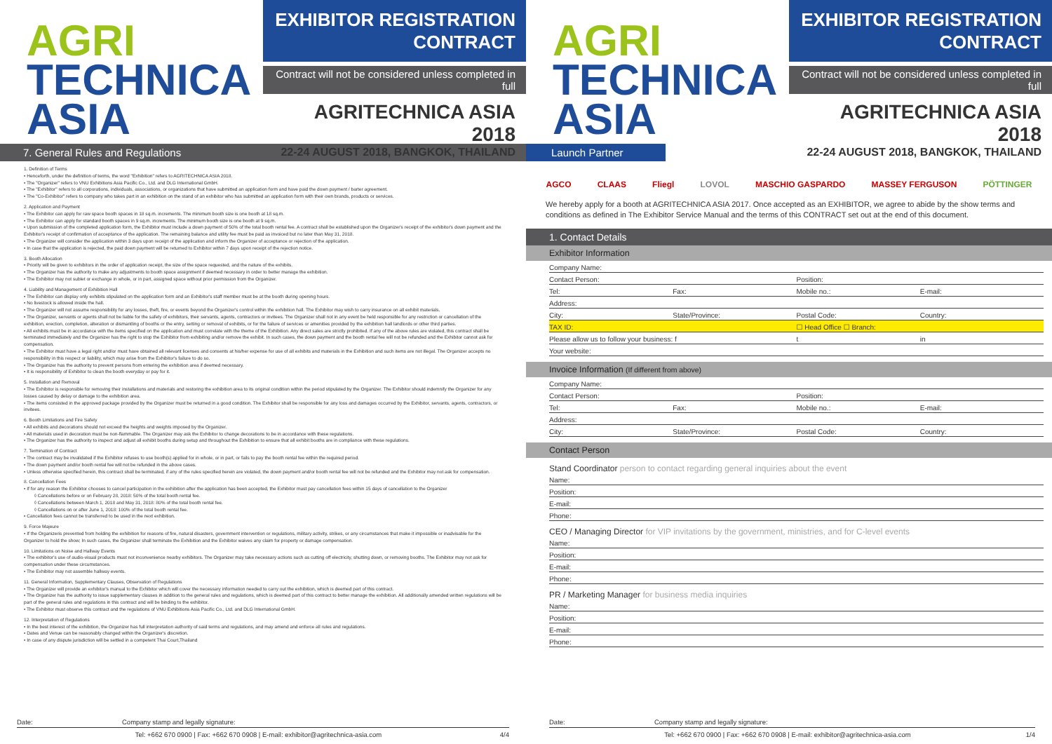AGRI
TECHNICA
ASIA
EXHIBITOR REGISTRATION
CONTRACT
Contract will not be considered unless completed in full
AGRITECHNICA ASIA 2018
22-24 AUGUST 2018, BANGKOK, THAILAND
7. General Rules and Regulations
1. Definition of Terms
• Henceforth, under the definition of terms, the word "Exhibition" refers to AGRITECHNICA ASIA 2018.
• The "Organizer" refers to VNU Exhibitions Asia Pacific Co., Ltd. and DLG International GmbH.
• The "Exhibitor" refers to all corporations, individuals, associations, or organizations that have submitted an application form and have paid the down payment / barter agreement.
• The "Co-Exhibitor" refers to company who takes part in an exhibition on the stand of an exhibitor who has submitted an application form with their own brands, products or services.
2. Application and Payment
• The Exhibitor can apply for raw space booth spaces in 18 sq.m. increments. The minimum booth size is one booth at 18 sq.m.
• The Exhibitor can apply for standard booth spaces in 9 sq.m. increments. The minimum booth size is one booth at 9 sq.m.
• Upon submission of the completed application form, the Exhibitor must include a down payment of 50% of the total booth rental fee. A contract shall be established upon the Organizer's receipt of the exhibitor's down payment and the Exhibitor's receipt of confirmation of acceptance of the application. The remaining balance and utility fee must be paid as invoiced but no later than May 31, 2018.
• The Organizer will consider the application within 3 days upon receipt of the application and inform the Organizer of acceptance or rejection of the application.
• In case that the application is rejected, the paid down payment will be returned to Exhibitor within 7 days upon receipt of the rejection notice.
3. Booth Allocation
• Priority will be given to exhibitors in the order of application receipt, the size of the space requested, and the nature of the exhibits.
• The Organizer has the authority to make any adjustments to booth space assignment if deemed necessary in order to better manage the exhibition.
• The Exhibitor may not sublet or exchange in whole, or in part, assigned space without prior permission from the Organizer.
4. Liability and Management of Exhibition Hall
• The Exhibitor can display only exhibits stipulated on the application form and an Exhibitor's staff member must be at the booth during opening hours.
• No livestock is allowed inside the hall.
• The Organizer will not assume responsibility for any losses, theft, fire, or events beyond the Organizer's control within the exhibition hall. The Exhibitor may wish to carry insurance on all exhibit materials.
• The Organizer, servants or agents shall not be liable for the safety of exhibitors, their servants, agents, contractors or invitees. The Organizer shall not in any event be held responsible for any restriction or cancellation of the exhibition, erection, completion, alteration or dismantling of booths or the entry, setting or removal of exhibits, or for the failure of services or amenities provided by the exhibition hall landlords or other third parties.
• All exhibits must be in accordance with the items specified on the application and must correlate with the theme of the Exhibition. Any direct sales are strictly prohibited. If any of the above rules are violated, this contract shall be terminated immediately and the Organizer has the right to stop the Exhibitor from exhibiting and/or remove the exhibit. In such cases, the down payment and the booth rental fee will not be refunded and the Exhibitor cannot ask for compensation.
• The Exhibitor must have a legal right and/or must have obtained all relevant licenses and consents at his/her expense for use of all exhibits and materials in the Exhibition and such items are not illegal. The Organizer accepts no responsibility in this respect or liability, which may arise from the Exhibitor's failure to do so.
• The Organizer has the authority to prevent persons from entering the exhibition area if deemed necessary.
• It is responsibility of Exhibitor to clean the booth everyday or pay for it.
5. Installation and Removal
• The Exhibitor is responsible for removing their installations and materials and restoring the exhibition area to its original condition within the period stipulated by the Organizer. The Exhibitor should indemnify the Organizer for any losses caused by delay or damage to the exhibition area.
• The items consisted in the approved package provided by the Organizer must be returned in a good condition. The Exhibitor shall be responsible for any loss and damages occurred by the Exhibitor, servants, agents, contractors, or invitees.
6. Booth Limitations and Fire Safety
• All exhibits and decorations should not exceed the heights and weights imposed by the Organizer.
• All materials used in decoration must be non-flammable. The Organizer may ask the Exhibitor to change decorations to be in accordance with these regulations.
• The Organizer has the authority to inspect and adjust all exhibit booths during setup and throughout the Exhibition to ensure that all exhibit booths are in compliance with these regulations.
7. Termination of Contract
• The contract may be invalidated if the Exhibitor refuses to use booth(s) applied for in whole, or in part, or fails to pay the booth rental fee within the required period.
• The down payment and/or booth rental fee will not be refunded in the above cases.
• Unless otherwise specified herein, this contract shall be terminated, if any of the rules specified herein are violated, the down payment and/or booth rental fee will not be refunded and the Exhibitor may not ask for compensation.
8. Cancellation Fees
• If for any reason the Exhibitor chooses to cancel participation in the exhibition after the application has been accepted, the Exhibitor must pay cancellation fees within 15 days of cancellation to the Organizer
◊ Cancellations before or on February 28, 2018: 50% of the total booth rental fee.
◊ Cancellations between March 1, 2018 and May 31, 2018: 80% of the total booth rental fee.
◊ Cancellations on or after June 1, 2018: 100% of the total booth rental fee.
• Cancellation fees cannot be transferred to be used in the next exhibition.
9. Force Majeure
• If the Organizeris prevented from holding the exhibition for reasons of fire, natural disasters, government intervention or regulations, military activity, strikes, or any circumstances that make it impossible or inadvisable for the Organizer to hold the show; In such cases, the Organizer shall terminate the Exhibition and the Exhibitor waives any claim for property or damage compensation.
10. Limitations on Noise and Hallway Events
• The exhibitor's use of audio-visual products must not inconvenience nearby exhibitors. The Organizer may take necessary actions such as cutting off electricity, shutting down, or removing booths. The Exhibitor may not ask for compensation under these circumstances.
• The Exhibitor may not assemble hallway events.
11. General Information, Supplementary Clauses, Observation of Regulations
• The Organizer will provide an exhibitor's manual to the Exhibitor which will cover the necessary information needed to carry out the exhibition, which is deemed part of this contract.
• The Organizer has the authority to issue supplementary clauses in addition to the general rules and regulations, which is deemed part of this contract to better manage the exhibition. All additionally amended written regulations will be part of the general rules and regulations in this contract and will be binding to the exhibitor.
• The Exhibitor must observe this contract and the regulations of VNU Exhibitions Asia Pacific Co., Ltd. and DLG International GmbH.
12. Interpretation of Regulations
• In the best interest of the exhibition, the Organizer has full interpretation authority of said terms and regulations, and may amend and enforce all rules and regulations.
• Dates and Venue can be reasonably changed within the Organizer's discretion.
• In case of any dispute jurisdiction will be settled in a competent Thai Court,Thailand
Date: Company stamp and legally signature:
Tel: +662 670 0900 | Fax: +662 670 0908 | E-mail: exhibitor@agritechnica-asia.com 4/4
AGRI
TECHNICA
ASIA
EXHIBITOR REGISTRATION
CONTRACT
Contract will not be considered unless completed in full
AGRITECHNICA ASIA 2018
22-24 AUGUST 2018, BANGKOK, THAILAND
Launch Partner
AGCO CLAAS Fliegl LOVOL MASCHIO GASPARDO MASSEY FERGUSON PÖTTINGER
We hereby apply for a booth at AGRITECHNICA ASIA 2017. Once accepted as an EXHIBITOR, we agree to abide by the show terms and conditions as defined in The Exhibitor Service Manual and the terms of this CONTRACT set out at the end of this document.
1. Contact Details
Exhibitor Information
| Company Name: | | | |
| Contact Person: | | Position: | |
| Tel: | Fax: | Mobile no.: | E-mail: |
| Address: | | | |
| City: | State/Province: | Postal Code: | Country: |
| TAX ID: | | ☐ Head Office ☐ Branch: | |
| Please allow us to follow your business: f | | t | in |
| Your website: | | | |
Invoice Information (If different from above)
| Company Name: | | | |
| Contact Person: | | Position: | |
| Tel: | Fax: | Mobile no.: | E-mail: |
| Address: | | | |
| City: | State/Province: | Postal Code: | Country: |
Contact Person
Stand Coordinator person to contact regarding general inquiries about the event
| Name: |
| Position: |
| E-mail: |
| Phone: |
CEO / Managing Director for VIP invitations by the government, ministries, and for C-level events
| Name: |
| Position: |
| E-mail: |
| Phone: |
PR / Marketing Manager for business media inquiries
| Name: |
| Position: |
| E-mail: |
| Phone: |
Date: Company stamp and legally signature:
Tel: +662 670 0900 | Fax: +662 670 0908 | E-mail: exhibitor@agritechnica-asia.com 1/4